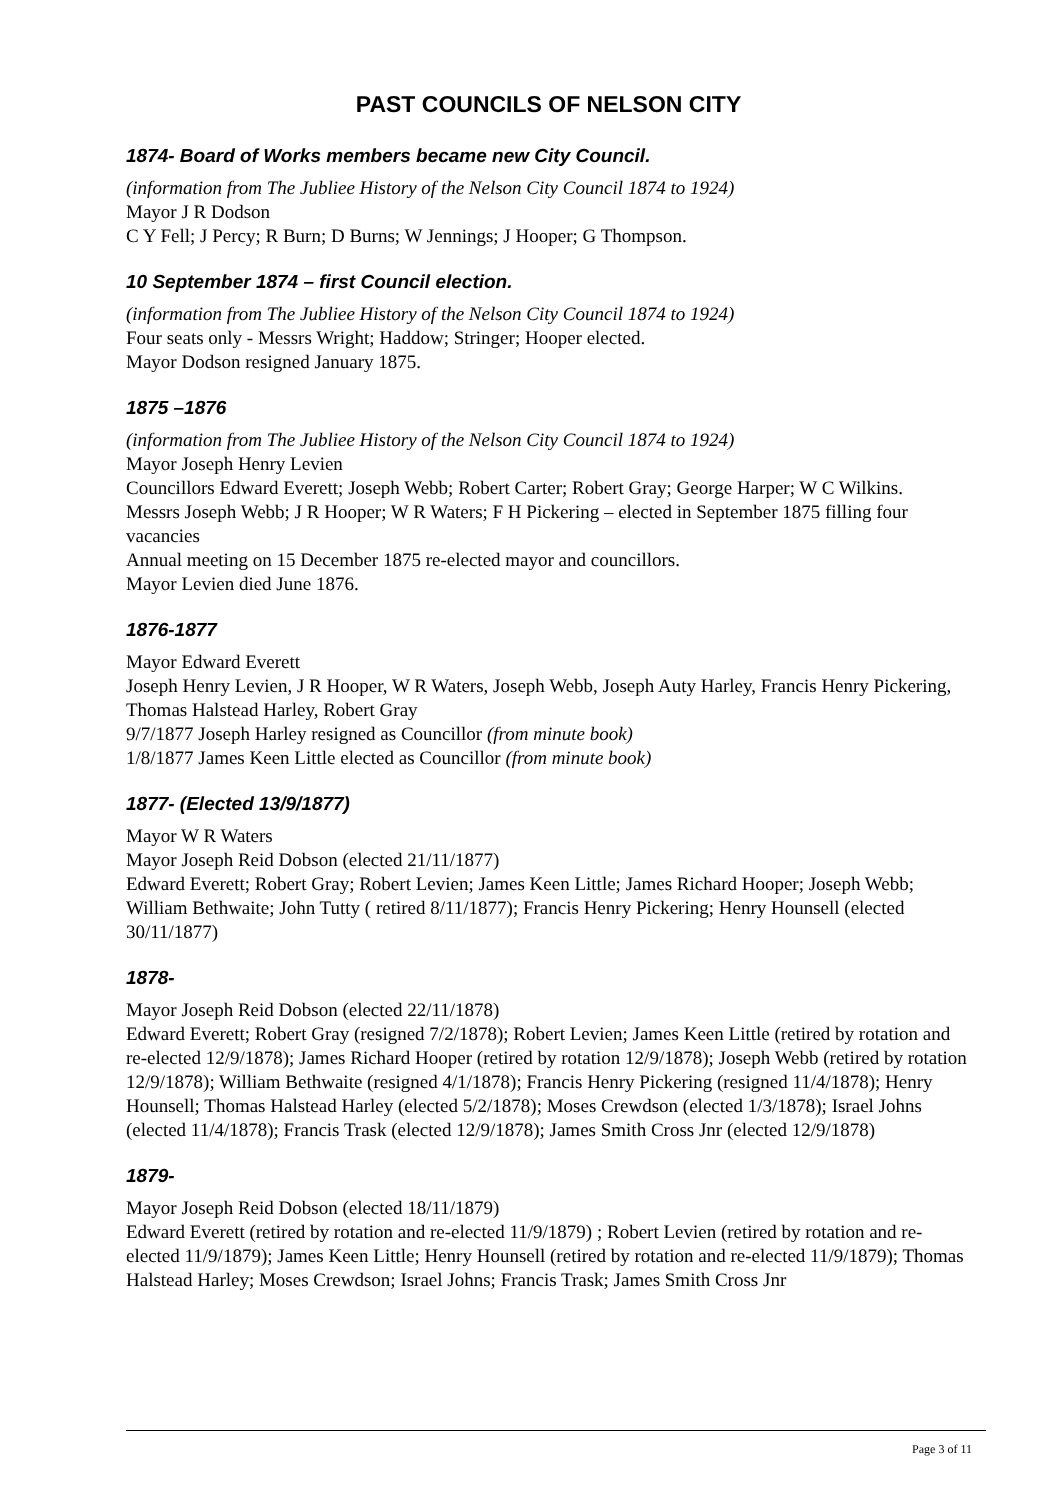PAST COUNCILS OF NELSON CITY
1874- Board of Works members became new City Council.
(information from The Jubliee History of the Nelson City Council 1874 to 1924)
Mayor J R Dodson
C Y Fell; J Percy; R Burn; D Burns; W Jennings; J Hooper; G Thompson.
10 September 1874 – first Council election.
(information from The Jubliee History of the Nelson City Council 1874 to 1924)
Four seats only - Messrs Wright; Haddow; Stringer; Hooper elected.
Mayor Dodson resigned January 1875.
1875 –1876
(information from The Jubliee History of the Nelson City Council 1874 to 1924)
Mayor Joseph Henry Levien
Councillors Edward Everett; Joseph Webb; Robert Carter; Robert Gray; George Harper; W C Wilkins.
Messrs Joseph Webb; J R Hooper; W R Waters; F H Pickering – elected in September 1875 filling four vacancies
Annual meeting on 15 December 1875 re-elected mayor and councillors.
Mayor Levien died June 1876.
1876-1877
Mayor Edward Everett
Joseph Henry Levien, J R Hooper, W R Waters, Joseph Webb, Joseph Auty Harley, Francis Henry Pickering, Thomas Halstead Harley, Robert Gray
9/7/1877 Joseph Harley resigned as Councillor (from minute book)
1/8/1877 James Keen Little elected as Councillor (from minute book)
1877- (Elected 13/9/1877)
Mayor W R Waters
Mayor Joseph Reid Dobson (elected 21/11/1877)
Edward Everett; Robert Gray; Robert Levien; James Keen Little; James Richard Hooper; Joseph Webb; William Bethwaite; John Tutty ( retired 8/11/1877); Francis Henry Pickering; Henry Hounsell (elected 30/11/1877)
1878-
Mayor Joseph Reid Dobson (elected 22/11/1878)
Edward Everett; Robert Gray (resigned 7/2/1878); Robert Levien; James Keen Little (retired by rotation and re-elected 12/9/1878); James Richard Hooper (retired by rotation 12/9/1878); Joseph Webb (retired by rotation 12/9/1878); William Bethwaite (resigned 4/1/1878); Francis Henry Pickering (resigned 11/4/1878); Henry Hounsell; Thomas Halstead Harley (elected 5/2/1878); Moses Crewdson (elected 1/3/1878); Israel Johns (elected 11/4/1878); Francis Trask (elected 12/9/1878); James Smith Cross Jnr (elected 12/9/1878)
1879-
Mayor Joseph Reid Dobson (elected 18/11/1879)
Edward Everett (retired by rotation and re-elected 11/9/1879) ; Robert Levien (retired by rotation and re-elected 11/9/1879); James Keen Little; Henry Hounsell (retired by rotation and re-elected 11/9/1879); Thomas Halstead Harley; Moses Crewdson; Israel Johns; Francis Trask; James Smith Cross Jnr
Page 3 of 11